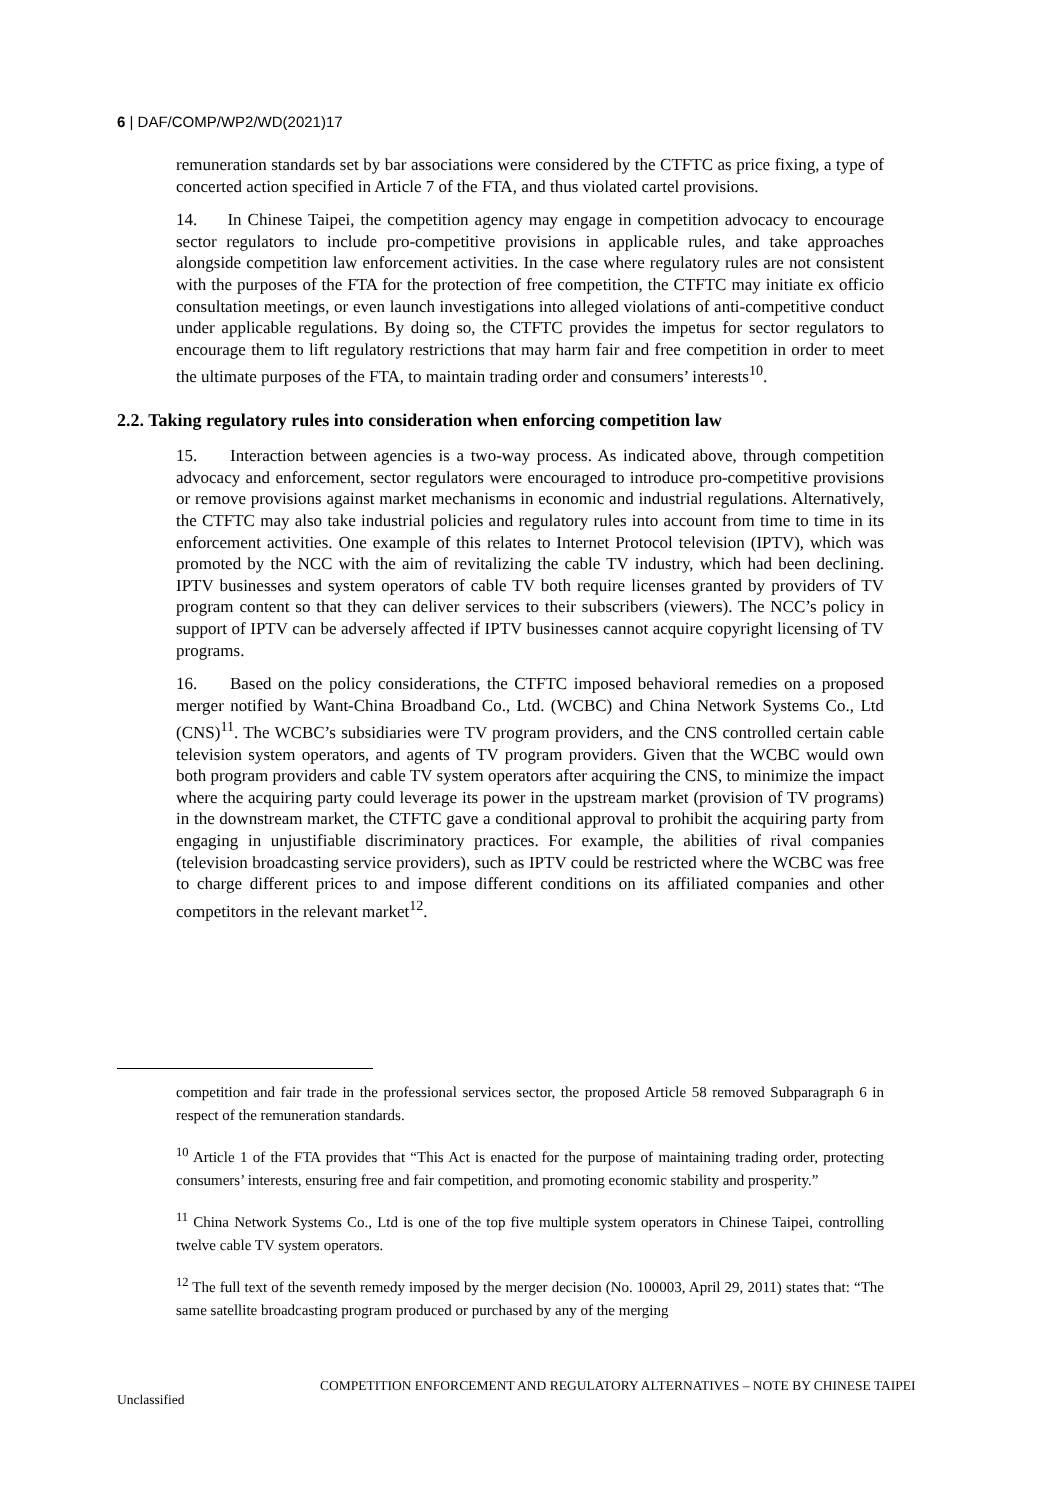6 | DAF/COMP/WP2/WD(2021)17
remuneration standards set by bar associations were considered by the CTFTC as price fixing, a type of concerted action specified in Article 7 of the FTA, and thus violated cartel provisions.
14. In Chinese Taipei, the competition agency may engage in competition advocacy to encourage sector regulators to include pro-competitive provisions in applicable rules, and take approaches alongside competition law enforcement activities. In the case where regulatory rules are not consistent with the purposes of the FTA for the protection of free competition, the CTFTC may initiate ex officio consultation meetings, or even launch investigations into alleged violations of anti-competitive conduct under applicable regulations. By doing so, the CTFTC provides the impetus for sector regulators to encourage them to lift regulatory restrictions that may harm fair and free competition in order to meet the ultimate purposes of the FTA, to maintain trading order and consumers’ interests<sup>10</sup>.
2.2. Taking regulatory rules into consideration when enforcing competition law
15. Interaction between agencies is a two-way process. As indicated above, through competition advocacy and enforcement, sector regulators were encouraged to introduce pro-competitive provisions or remove provisions against market mechanisms in economic and industrial regulations. Alternatively, the CTFTC may also take industrial policies and regulatory rules into account from time to time in its enforcement activities. One example of this relates to Internet Protocol television (IPTV), which was promoted by the NCC with the aim of revitalizing the cable TV industry, which had been declining. IPTV businesses and system operators of cable TV both require licenses granted by providers of TV program content so that they can deliver services to their subscribers (viewers). The NCC’s policy in support of IPTV can be adversely affected if IPTV businesses cannot acquire copyright licensing of TV programs.
16. Based on the policy considerations, the CTFTC imposed behavioral remedies on a proposed merger notified by Want-China Broadband Co., Ltd. (WCBC) and China Network Systems Co., Ltd (CNS)<sup>11</sup>. The WCBC’s subsidiaries were TV program providers, and the CNS controlled certain cable television system operators, and agents of TV program providers. Given that the WCBC would own both program providers and cable TV system operators after acquiring the CNS, to minimize the impact where the acquiring party could leverage its power in the upstream market (provision of TV programs) in the downstream market, the CTFTC gave a conditional approval to prohibit the acquiring party from engaging in unjustifiable discriminatory practices. For example, the abilities of rival companies (television broadcasting service providers), such as IPTV could be restricted where the WCBC was free to charge different prices to and impose different conditions on its affiliated companies and other competitors in the relevant market<sup>12</sup>.
competition and fair trade in the professional services sector, the proposed Article 58 removed Subparagraph 6 in respect of the remuneration standards.
<sup>10</sup> Article 1 of the FTA provides that “This Act is enacted for the purpose of maintaining trading order, protecting consumers’ interests, ensuring free and fair competition, and promoting economic stability and prosperity.”
<sup>11</sup> China Network Systems Co., Ltd is one of the top five multiple system operators in Chinese Taipei, controlling twelve cable TV system operators.
<sup>12</sup> The full text of the seventh remedy imposed by the merger decision (No. 100003, April 29, 2011) states that: “The same satellite broadcasting program produced or purchased by any of the merging
COMPETITION ENFORCEMENT AND REGULATORY ALTERNATIVES – NOTE BY CHINESE TAIPEI
Unclassified